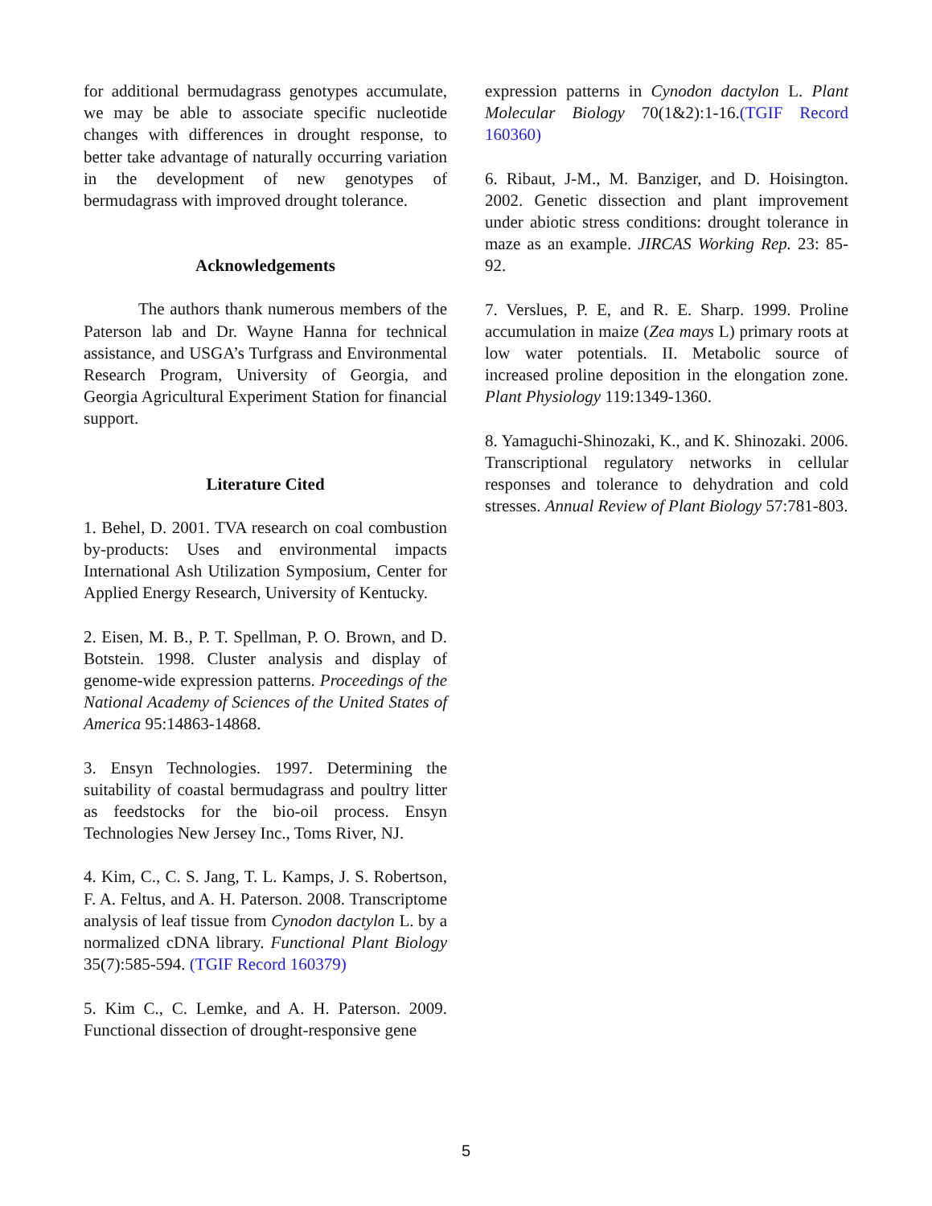for additional bermudagrass genotypes accumulate, we may be able to associate specific nucleotide changes with differences in drought response, to better take advantage of naturally occurring variation in the development of new genotypes of bermudagrass with improved drought tolerance.
Acknowledgements
The authors thank numerous members of the Paterson lab and Dr. Wayne Hanna for technical assistance, and USGA’s Turfgrass and Environmental Research Program, University of Georgia, and Georgia Agricultural Experiment Station for financial support.
Literature Cited
1. Behel, D. 2001. TVA research on coal combustion by-products: Uses and environmental impacts International Ash Utilization Symposium, Center for Applied Energy Research, University of Kentucky.
2. Eisen, M. B., P. T. Spellman, P. O. Brown, and D. Botstein. 1998. Cluster analysis and display of genome-wide expression patterns. Proceedings of the National Academy of Sciences of the United States of America 95:14863-14868.
3. Ensyn Technologies. 1997. Determining the suitability of coastal bermudagrass and poultry litter as feedstocks for the bio-oil process. Ensyn Technologies New Jersey Inc., Toms River, NJ.
4. Kim, C., C. S. Jang, T. L. Kamps, J. S. Robertson, F. A. Feltus, and A. H. Paterson. 2008. Transcriptome analysis of leaf tissue from Cynodon dactylon L. by a normalized cDNA library. Functional Plant Biology 35(7):585-594. (TGIF Record 160379)
5. Kim C., C. Lemke, and A. H. Paterson. 2009. Functional dissection of drought-responsive gene
expression patterns in Cynodon dactylon L. Plant Molecular Biology 70(1&2):1-16.(TGIF Record 160360)
6. Ribaut, J-M., M. Banziger, and D. Hoisington. 2002. Genetic dissection and plant improvement under abiotic stress conditions: drought tolerance in maze as an example. JIRCAS Working Rep. 23: 85-92.
7. Verslues, P. E, and R. E. Sharp. 1999. Proline accumulation in maize (Zea mays L) primary roots at low water potentials. II. Metabolic source of increased proline deposition in the elongation zone. Plant Physiology 119:1349-1360.
8. Yamaguchi-Shinozaki, K., and K. Shinozaki. 2006. Transcriptional regulatory networks in cellular responses and tolerance to dehydration and cold stresses. Annual Review of Plant Biology 57:781-803.
5